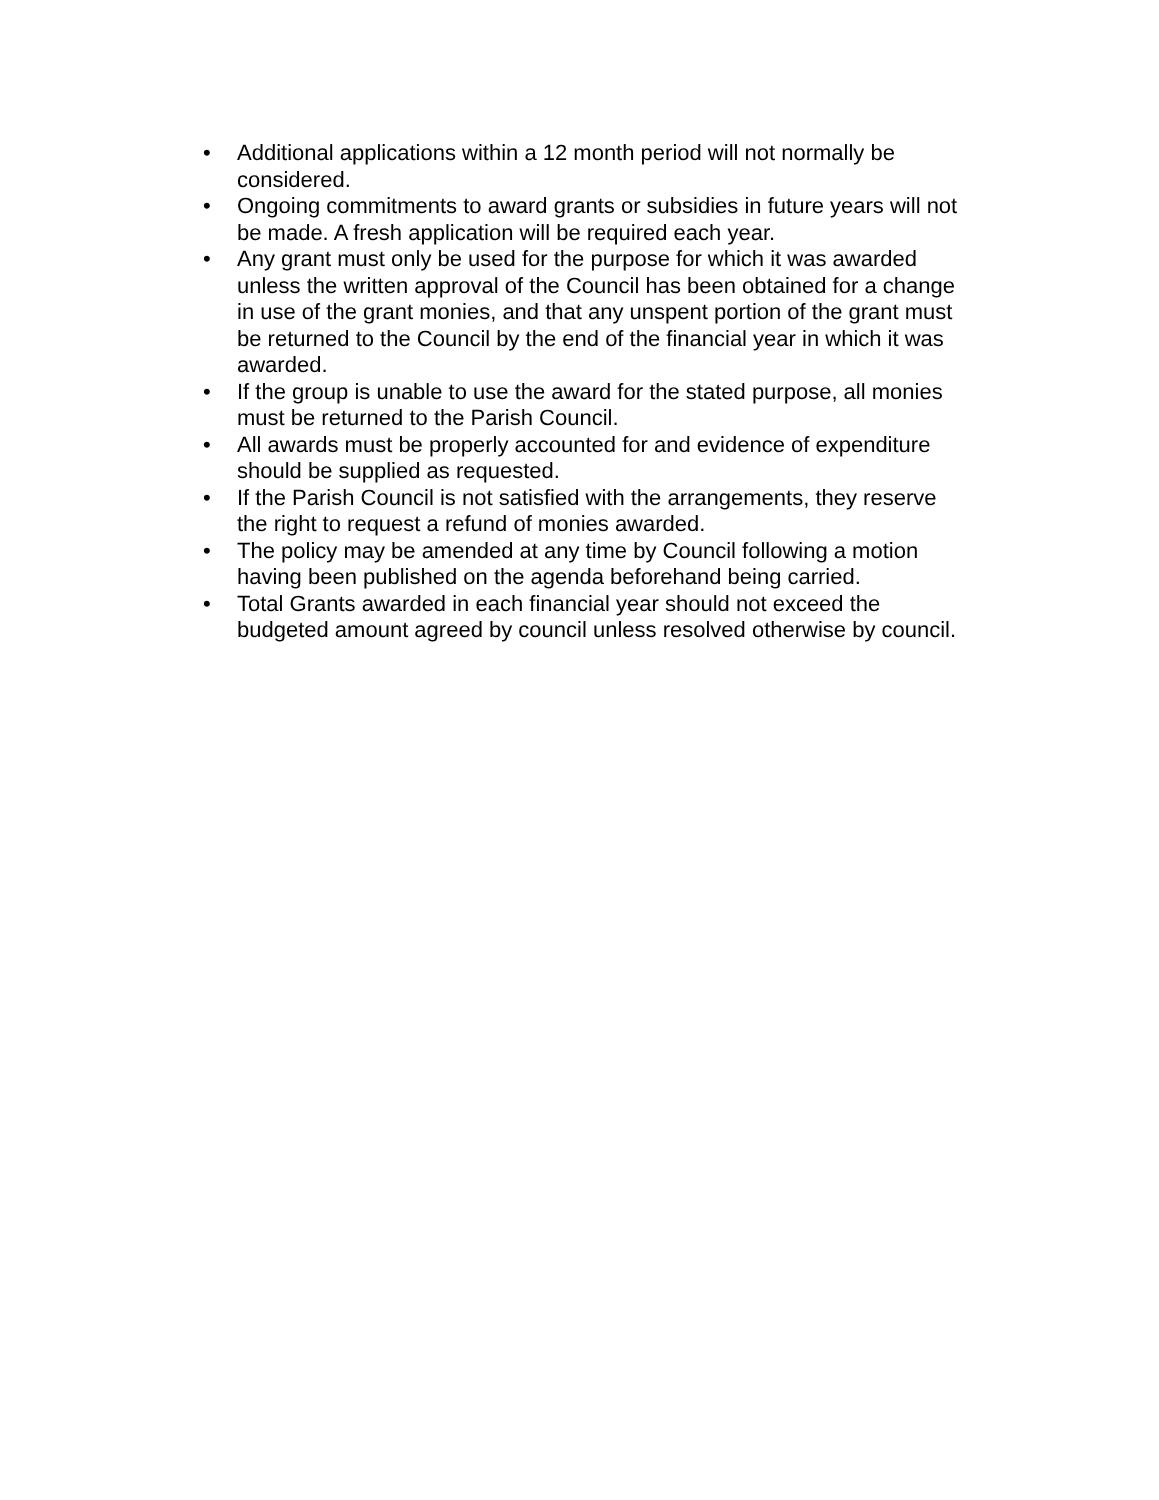• Additional applications within a 12 month period will not normally be considered.
• Ongoing commitments to award grants or subsidies in future years will not be made. A fresh application will be required each year.
• Any grant must only be used for the purpose for which it was awarded unless the written approval of the Council has been obtained for a change in use of the grant monies, and that any unspent portion of the grant must be returned to the Council by the end of the financial year in which it was awarded.
• If the group is unable to use the award for the stated purpose, all monies must be returned to the Parish Council.
• All awards must be properly accounted for and evidence of expenditure should be supplied as requested.
• If the Parish Council is not satisfied with the arrangements, they reserve the right to request a refund of monies awarded.
• The policy may be amended at any time by Council following a motion having been published on the agenda beforehand being carried.
• Total Grants awarded in each financial year should not exceed the budgeted amount agreed by council unless resolved otherwise by council.